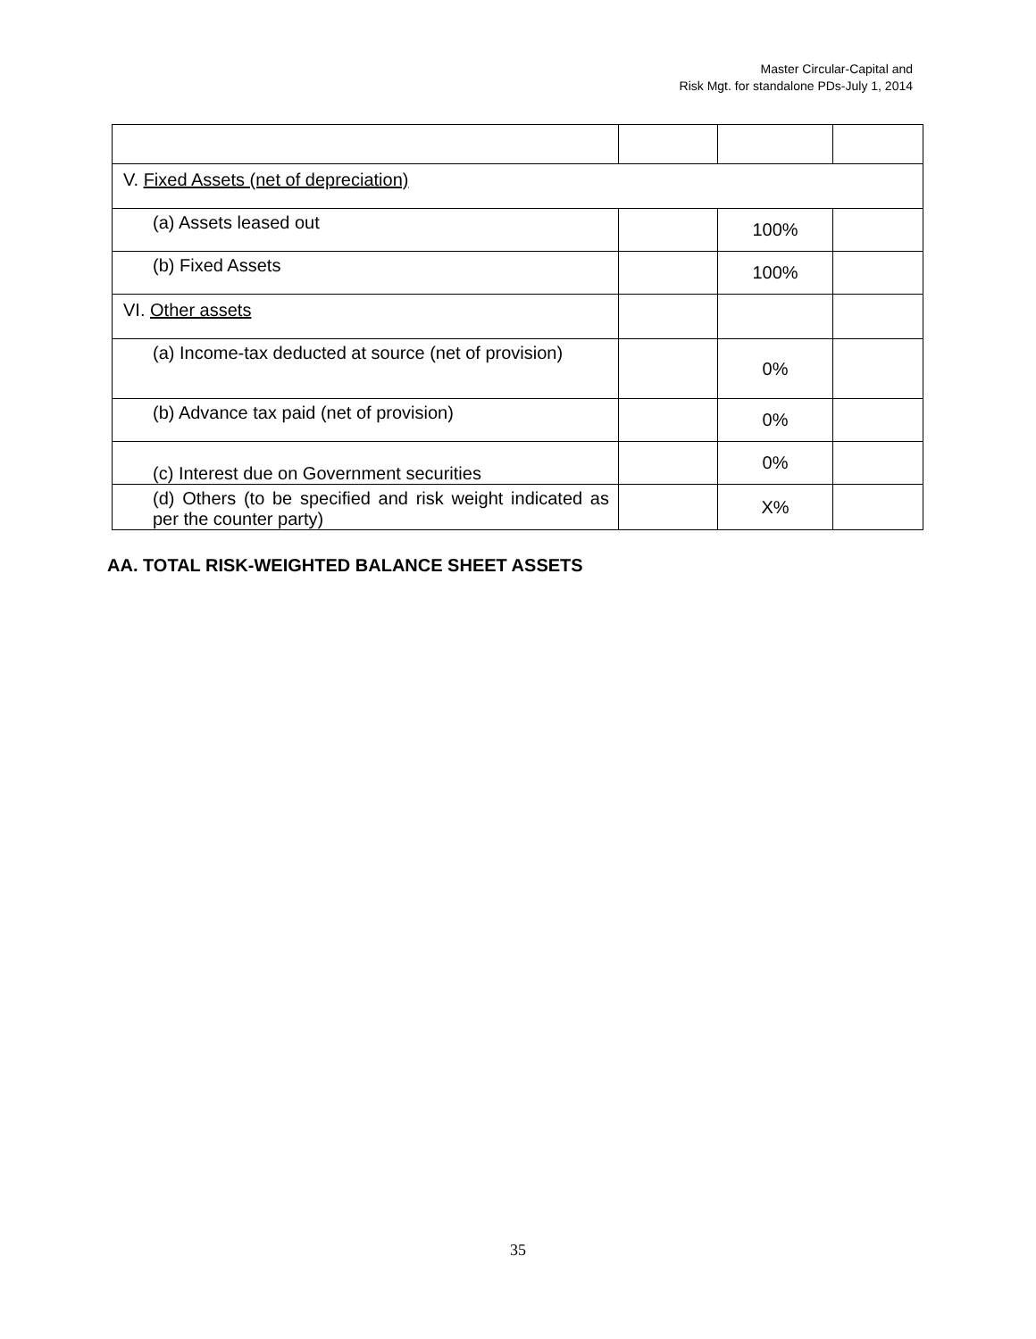Master Circular-Capital and
Risk Mgt. for standalone PDs-July 1, 2014
| V. Fixed Assets (net of depreciation) | | | |
| (a) Assets leased out | | 100% | |
| (b) Fixed Assets | | 100% | |
| VI. Other assets | | | |
| (a) Income-tax deducted at source (net of provision) | | 0% | |
| (b) Advance tax paid (net of provision) | | 0% | |
| (c) Interest due on Government securities | | 0% | |
| (d) Others (to be specified and risk weight indicated as per the counter party) | | X% | |
AA. TOTAL RISK-WEIGHTED BALANCE SHEET ASSETS
35